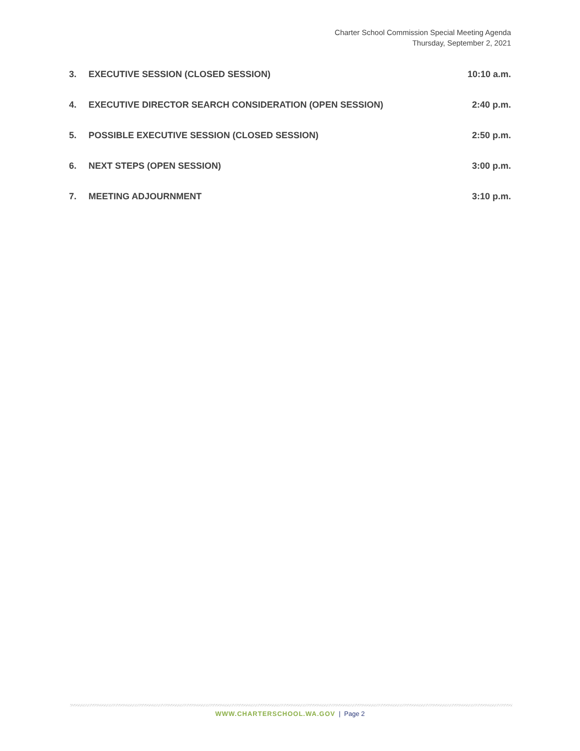Charter School Commission Special Meeting Agenda
Thursday, September 2, 2021
3. EXECUTIVE SESSION (CLOSED SESSION)
10:10 a.m.
4. EXECUTIVE DIRECTOR SEARCH CONSIDERATION (OPEN SESSION)
2:40 p.m.
5. POSSIBLE EXECUTIVE SESSION (CLOSED SESSION)
2:50 p.m.
6. NEXT STEPS (OPEN SESSION) 3:00 p.m.
7. MEETING ADJOURNMENT 3:10 p.m.
WWW.CHARTERSCHOOL.WA.GOV | Page 2